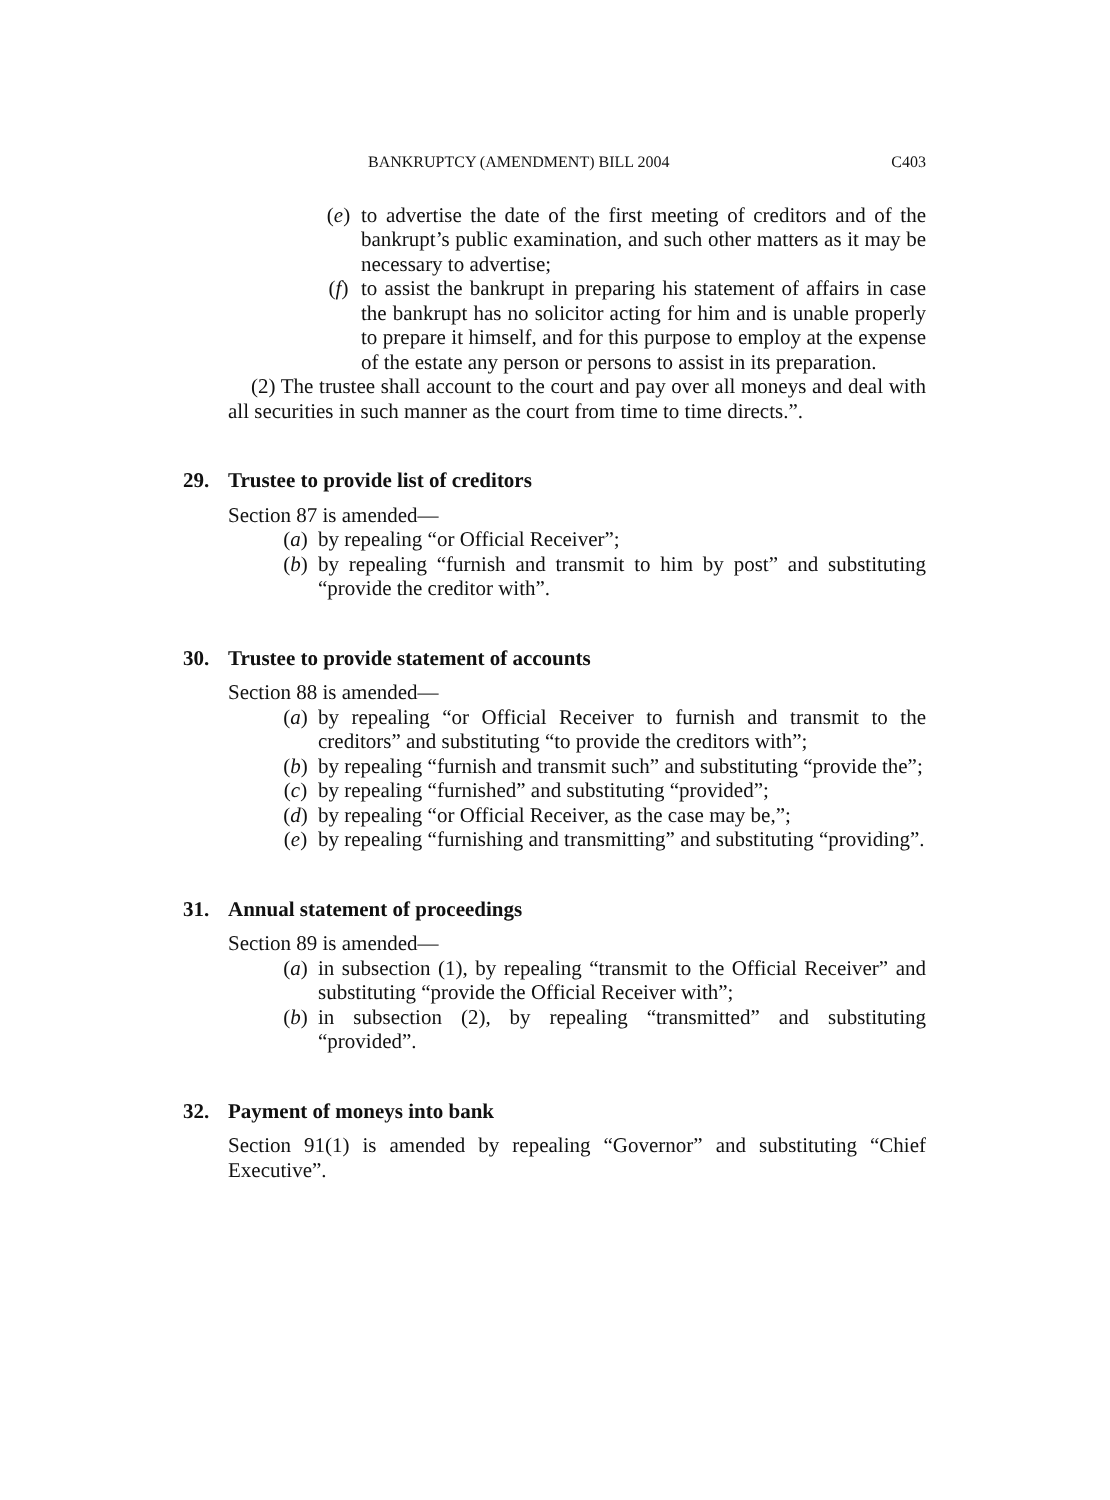BANKRUPTCY (AMENDMENT) BILL 2004 C403
(e) to advertise the date of the first meeting of creditors and of the bankrupt’s public examination, and such other matters as it may be necessary to advertise;
(f) to assist the bankrupt in preparing his statement of affairs in case the bankrupt has no solicitor acting for him and is unable properly to prepare it himself, and for this purpose to employ at the expense of the estate any person or persons to assist in its preparation.
(2) The trustee shall account to the court and pay over all moneys and deal with all securities in such manner as the court from time to time directs.”.
29. Trustee to provide list of creditors
Section 87 is amended—
(a) by repealing “or Official Receiver”;
(b) by repealing “furnish and transmit to him by post” and substituting “provide the creditor with”.
30. Trustee to provide statement of accounts
Section 88 is amended—
(a) by repealing “or Official Receiver to furnish and transmit to the creditors” and substituting “to provide the creditors with”;
(b) by repealing “furnish and transmit such” and substituting “provide the”;
(c) by repealing “furnished” and substituting “provided”;
(d) by repealing “or Official Receiver, as the case may be,”;
(e) by repealing “furnishing and transmitting” and substituting “providing”.
31. Annual statement of proceedings
Section 89 is amended—
(a) in subsection (1), by repealing “transmit to the Official Receiver” and substituting “provide the Official Receiver with”;
(b) in subsection (2), by repealing “transmitted” and substituting “provided”.
32. Payment of moneys into bank
Section 91(1) is amended by repealing “Governor” and substituting “Chief Executive”.